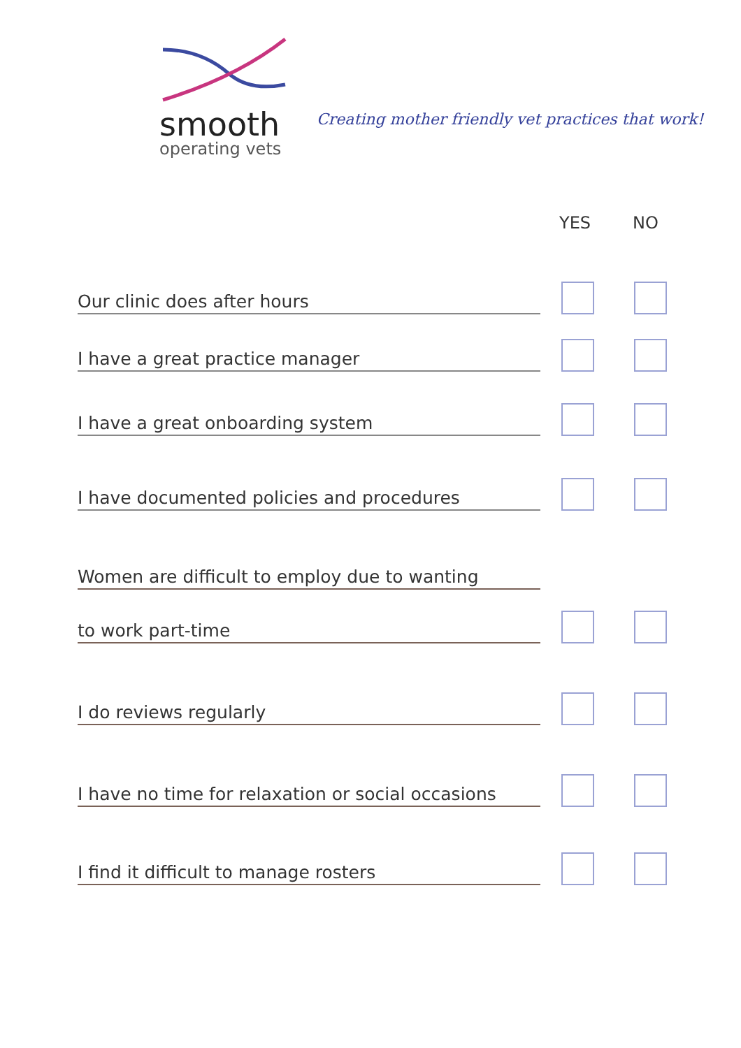smooth
operating vets
Creating mother friendly vet practices that work!
YES NO
Our clinic does after hours
I have a great practice manager
I have a great onboarding system
I have documented policies and procedures
Women are difficult to employ due to wanting
to work part-time
I do reviews regularly
I have no time for relaxation or social occasions
I find it difficult to manage rosters